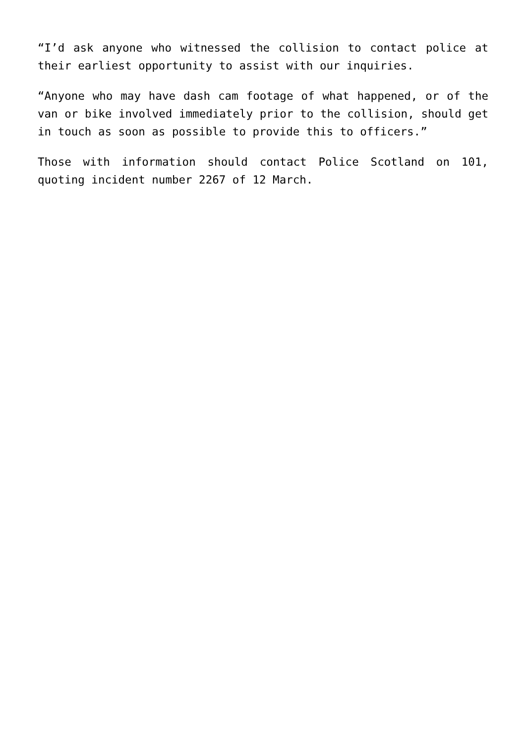“I’d ask anyone who witnessed the collision to contact police at their earliest opportunity to assist with our inquiries.
“Anyone who may have dash cam footage of what happened, or of the van or bike involved immediately prior to the collision, should get in touch as soon as possible to provide this to officers.”
Those with information should contact Police Scotland on 101, quoting incident number 2267 of 12 March.